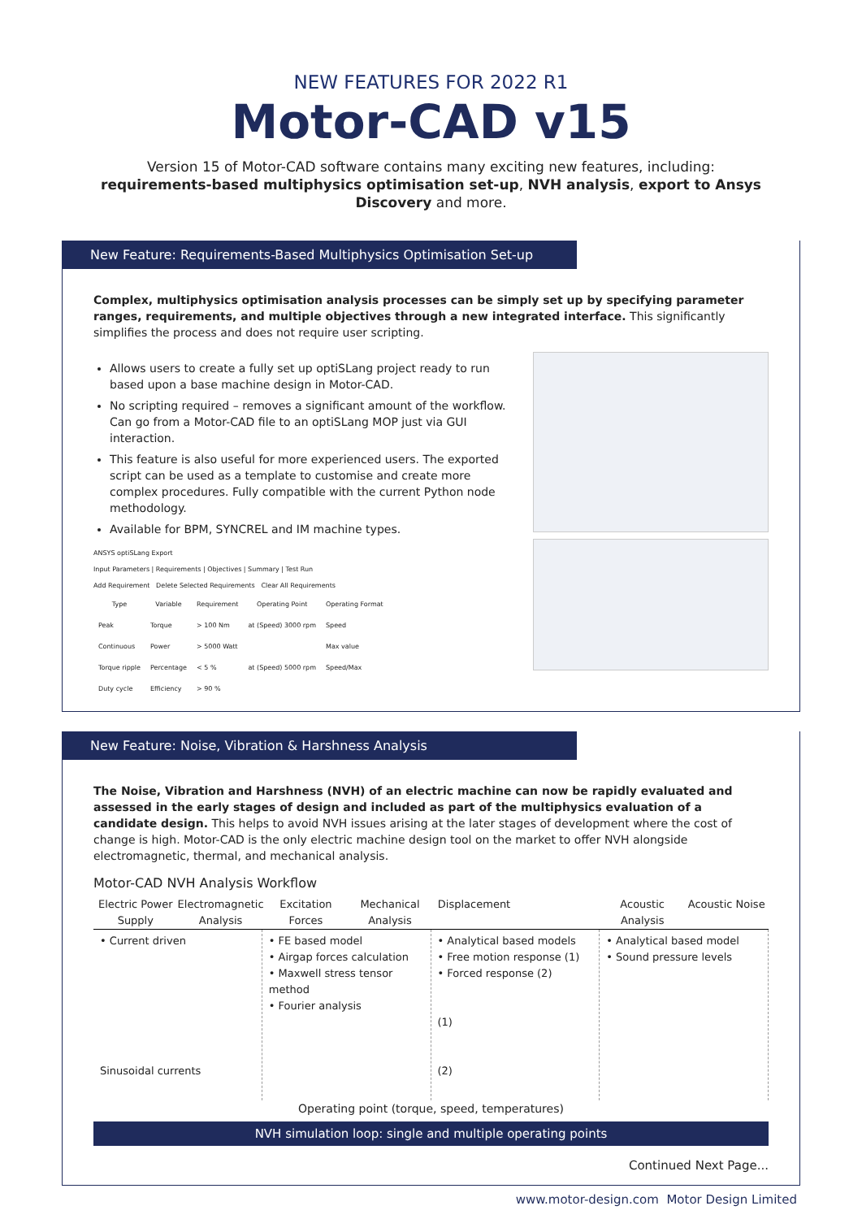NEW FEATURES FOR 2022 R1
Motor-CAD v15
Version 15 of Motor-CAD software contains many exciting new features, including: requirements-based multiphysics optimisation set-up, NVH analysis, export to Ansys Discovery and more.
New Feature: Requirements-Based Multiphysics Optimisation Set-up
Complex, multiphysics optimisation analysis processes can be simply set up by specifying parameter ranges, requirements, and multiple objectives through a new integrated interface. This significantly simplifies the process and does not require user scripting.
Allows users to create a fully set up optiSLang project ready to run based upon a base machine design in Motor-CAD.
No scripting required – removes a significant amount of the workflow. Can go from a Motor-CAD file to an optiSLang MOP just via GUI interaction.
This feature is also useful for more experienced users. The exported script can be used as a template to customise and create more complex procedures. Fully compatible with the current Python node methodology.
Available for BPM, SYNCREL and IM machine types.
ANSYS optiSLang Export
Input Parameters | Requirements | Objectives | Summary | Test Run
Add Requirement Delete Selected Requirements Clear All Requirements
| Type | Variable | Requirement | Operating Point | Operating Format |
| --- | --- | --- | --- | --- |
| Peak | Torque | > 100 Nm | at (Speed) 3000 rpm | Speed |
| Continuous | Power | > 5000 Watt | | Max value |
| Torque ripple | Percentage | < 5 % | at (Speed) 5000 rpm | Speed/Max |
| Duty cycle | Efficiency | > 90 % | | |
New Feature: Noise, Vibration & Harshness Analysis
The Noise, Vibration and Harshness (NVH) of an electric machine can now be rapidly evaluated and assessed in the early stages of design and included as part of the multiphysics evaluation of a candidate design. This helps to avoid NVH issues arising at the later stages of development where the cost of change is high. Motor-CAD is the only electric machine design tool on the market to offer NVH alongside electromagnetic, thermal, and mechanical analysis.
Motor-CAD NVH Analysis Workflow
Electric Power Supply
Electromagnetic Analysis
Excitation Forces
Mechanical Analysis
Displacement
Acoustic Analysis
Acoustic Noise
• Current driven
Sinusoidal currents
• FE based model
• Airgap forces calculation
• Maxwell stress tensor method
• Fourier analysis
• Analytical based models
• Free motion response (1)
• Forced response (2)
(1)
(2)
• Analytical based model
• Sound pressure levels
Operating point (torque, speed, temperatures)
NVH simulation loop: single and multiple operating points
Continued Next Page...
www.motor-design.com Motor Design Limited